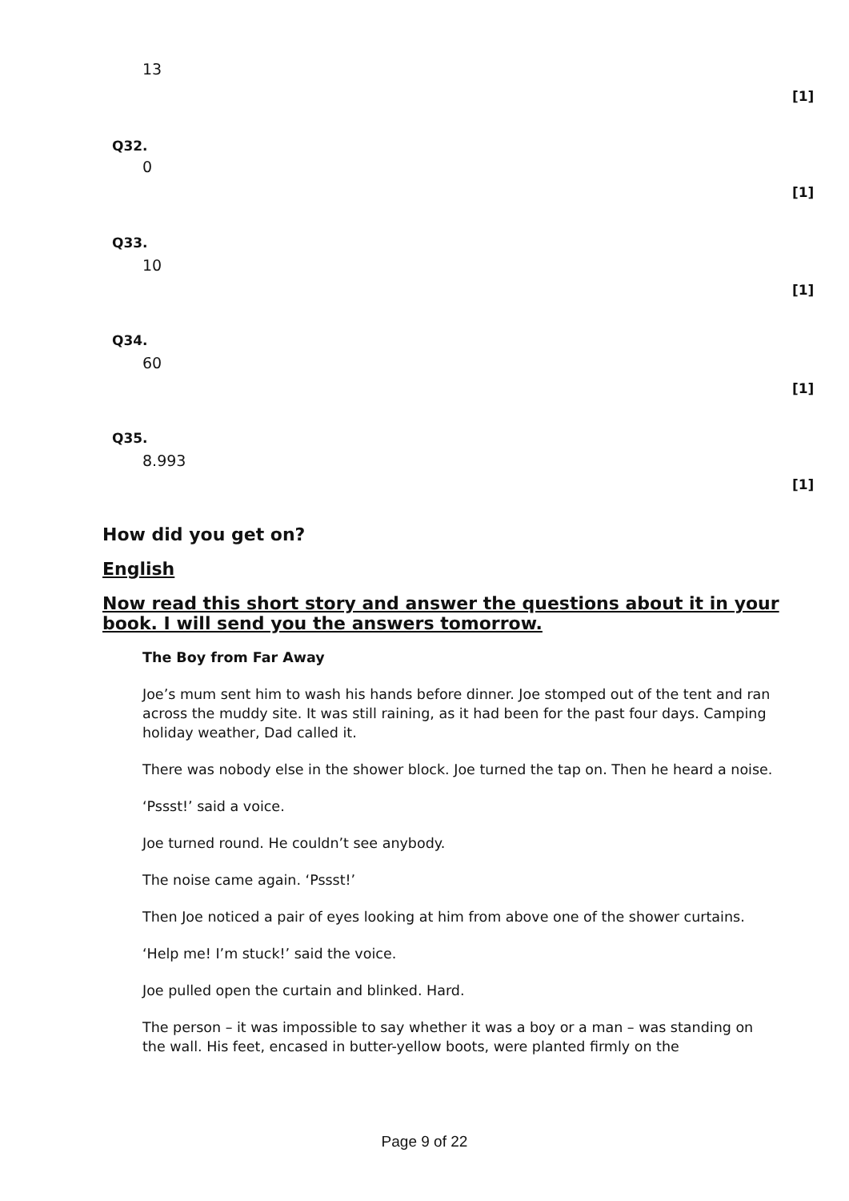13
[1]
Q32.
0
[1]
Q33.
10
[1]
Q34.
60
[1]
Q35.
8.993
[1]
How did you get on?
English
Now read this short story and answer the questions about it in your book. I will send you the answers tomorrow.
The Boy from Far Away
Joe’s mum sent him to wash his hands before dinner. Joe stomped out of the tent and ran across the muddy site. It was still raining, as it had been for the past four days. Camping holiday weather, Dad called it.
There was nobody else in the shower block. Joe turned the tap on. Then he heard a noise.
‘Pssst!’ said a voice.
Joe turned round. He couldn’t see anybody.
The noise came again. ‘Pssst!’
Then Joe noticed a pair of eyes looking at him from above one of the shower curtains.
‘Help me! I’m stuck!’ said the voice.
Joe pulled open the curtain and blinked. Hard.
The person – it was impossible to say whether it was a boy or a man – was standing on the wall. His feet, encased in butter-yellow boots, were planted firmly on the
Page 9 of 22